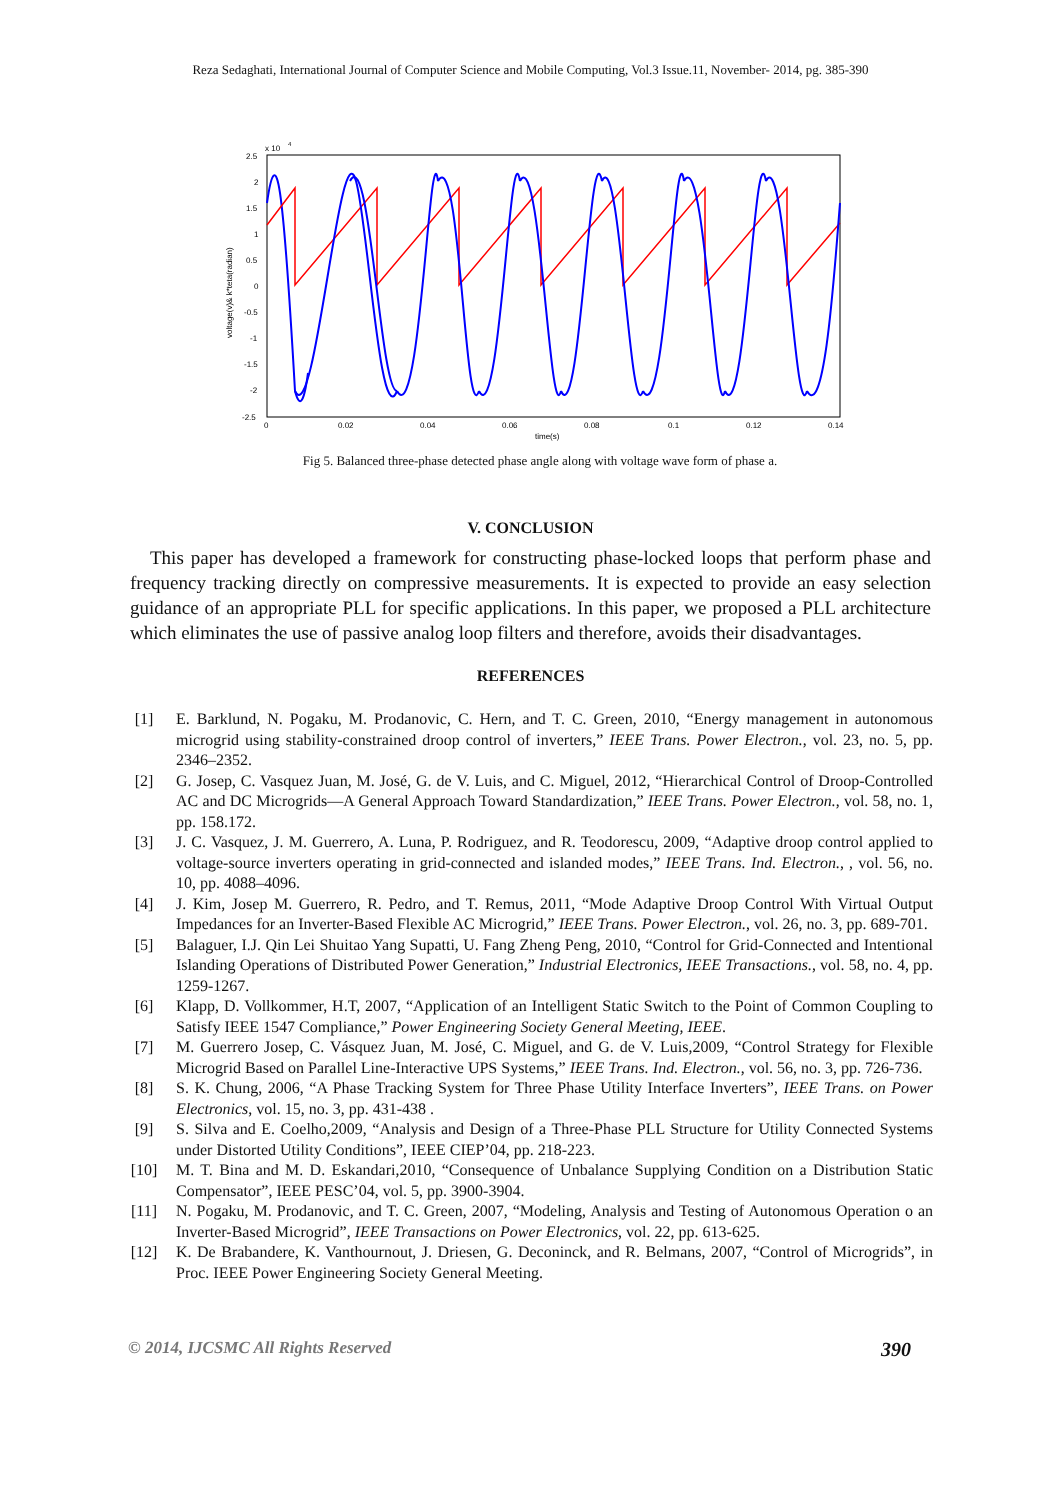Reza Sedaghati, International Journal of Computer Science and Mobile Computing, Vol.3 Issue.11, November- 2014, pg. 385-390
x 10
4
2.5
2
1.5
1
0.5
0
-0.5
-1
-1.5
-2
-2.5
0
0.02
0.04
0.06
0.08
0.1
0.12
0.14
time(s)
voltage(v)& k*teta(radian)
Fig 5. Balanced three-phase detected phase angle along with voltage wave form of phase a.
V. CONCLUSION
This paper has developed a framework for constructing phase-locked loops that perform phase and frequency tracking directly on compressive measurements. It is expected to provide an easy selection guidance of an appropriate PLL for specific applications. In this paper, we proposed a PLL architecture which eliminates the use of passive analog loop filters and therefore, avoids their disadvantages.
REFERENCES
[1] E. Barklund, N. Pogaku, M. Prodanovic, C. Hern, and T. C. Green, 2010, “Energy management in autonomous microgrid using stability-constrained droop control of inverters,” IEEE Trans. Power Electron., vol. 23, no. 5, pp. 2346–2352.
[2] G. Josep, C. Vasquez Juan, M. José, G. de V. Luis, and C. Miguel, 2012, “Hierarchical Control of Droop-Controlled AC and DC Microgrids—A General Approach Toward Standardization,” IEEE Trans. Power Electron., vol. 58, no. 1, pp. 158.172.
[3] J. C. Vasquez, J. M. Guerrero, A. Luna, P. Rodriguez, and R. Teodorescu, 2009, “Adaptive droop control applied to voltage-source inverters operating in grid-connected and islanded modes,” IEEE Trans. Ind. Electron., , vol. 56, no. 10, pp. 4088–4096.
[4] J. Kim, Josep M. Guerrero, R. Pedro, and T. Remus, 2011, “Mode Adaptive Droop Control With Virtual Output Impedances for an Inverter-Based Flexible AC Microgrid,” IEEE Trans. Power Electron., vol. 26, no. 3, pp. 689-701.
[5] Balaguer, I.J. Qin Lei Shuitao Yang Supatti, U. Fang Zheng Peng, 2010, “Control for Grid-Connected and Intentional Islanding Operations of Distributed Power Generation,” Industrial Electronics, IEEE Transactions., vol. 58, no. 4, pp. 1259-1267.
[6] Klapp, D. Vollkommer, H.T, 2007, “Application of an Intelligent Static Switch to the Point of Common Coupling to Satisfy IEEE 1547 Compliance,” Power Engineering Society General Meeting, IEEE.
[7] M. Guerrero Josep, C. Vásquez Juan, M. José, C. Miguel, and G. de V. Luis,2009, “Control Strategy for Flexible Microgrid Based on Parallel Line-Interactive UPS Systems,” IEEE Trans. Ind. Electron., vol. 56, no. 3, pp. 726-736.
[8] S. K. Chung, 2006, “A Phase Tracking System for Three Phase Utility Interface Inverters”, IEEE Trans. on Power Electronics, vol. 15, no. 3, pp. 431-438 .
[9] S. Silva and E. Coelho,2009, “Analysis and Design of a Three-Phase PLL Structure for Utility Connected Systems under Distorted Utility Conditions”, IEEE CIEP’04, pp. 218-223.
[10] M. T. Bina and M. D. Eskandari,2010, “Consequence of Unbalance Supplying Condition on a Distribution Static Compensator”, IEEE PESC’04, vol. 5, pp. 3900-3904.
[11] N. Pogaku, M. Prodanovic, and T. C. Green, 2007, “Modeling, Analysis and Testing of Autonomous Operation o an Inverter-Based Microgrid”, IEEE Transactions on Power Electronics, vol. 22, pp. 613-625.
[12] K. De Brabandere, K. Vanthournout, J. Driesen, G. Deconinck, and R. Belmans, 2007, “Control of Microgrids”, in Proc. IEEE Power Engineering Society General Meeting.
© 2014, IJCSMC All Rights Reserved 390